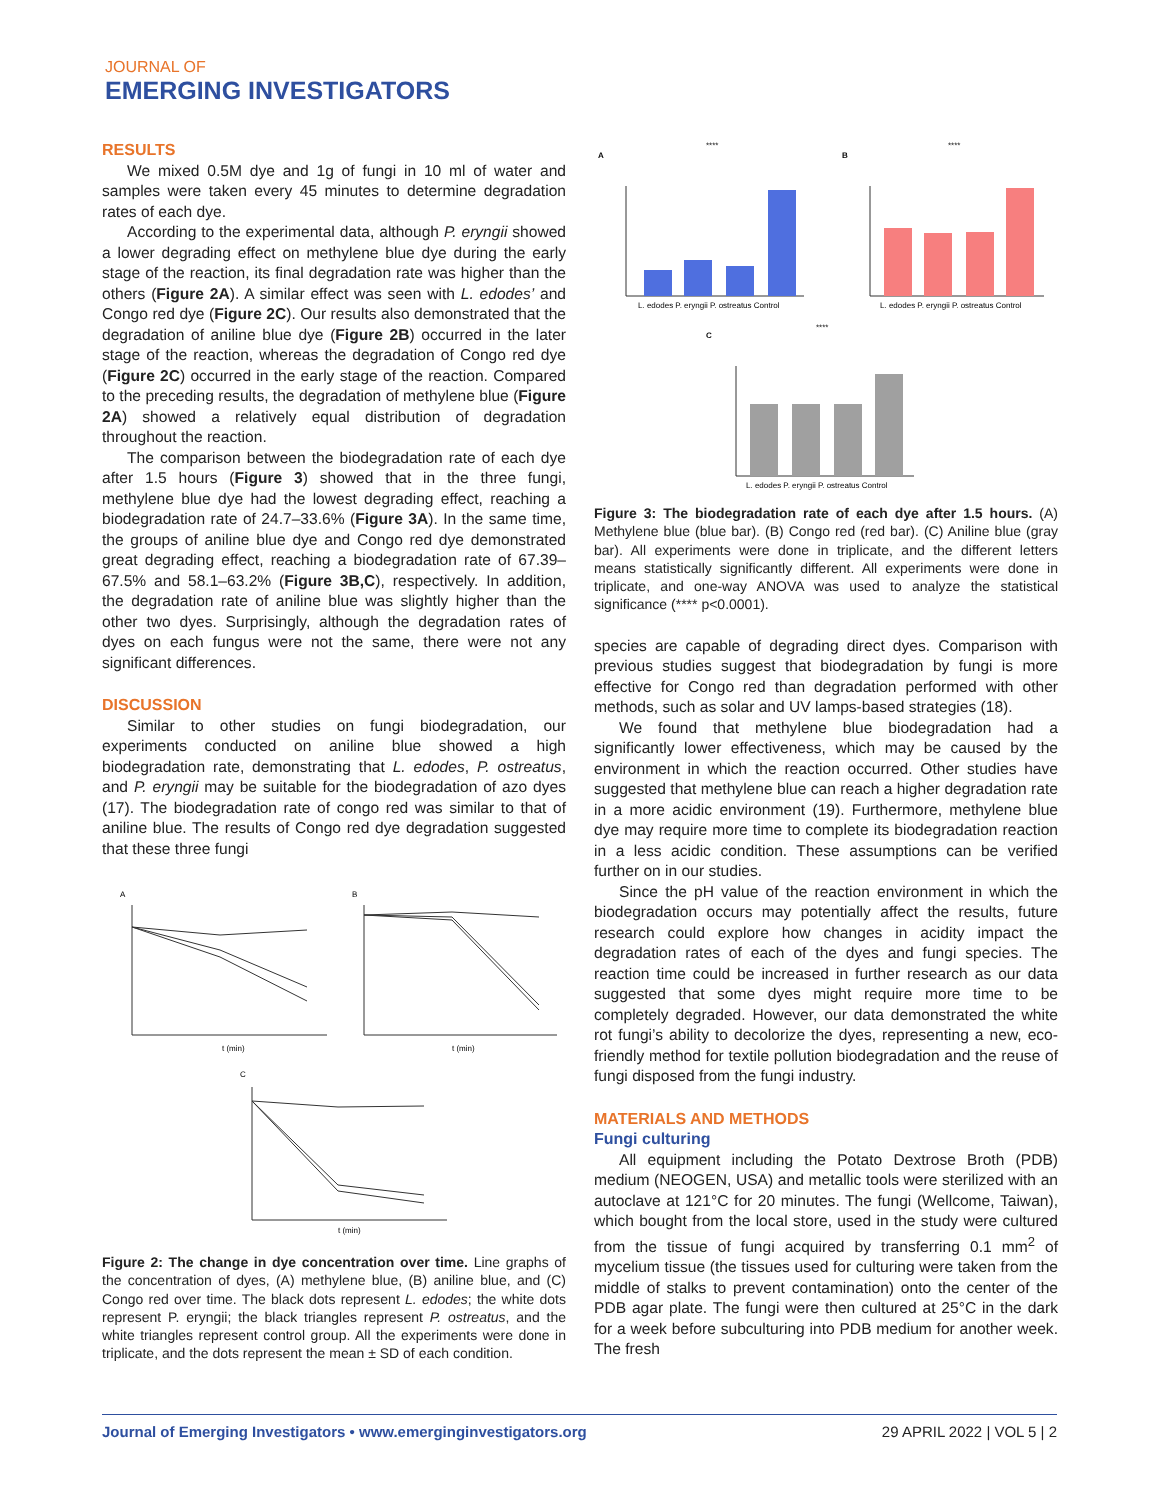JOURNAL OF
EMERGING INVESTIGATORS
RESULTS
We mixed 0.5M dye and 1g of fungi in 10 ml of water and samples were taken every 45 minutes to determine degradation rates of each dye.
According to the experimental data, although P. eryngii showed a lower degrading effect on methylene blue dye during the early stage of the reaction, its final degradation rate was higher than the others (Figure 2A). A similar effect was seen with L. edodes’ and Congo red dye (Figure 2C). Our results also demonstrated that the degradation of aniline blue dye (Figure 2B) occurred in the later stage of the reaction, whereas the degradation of Congo red dye (Figure 2C) occurred in the early stage of the reaction. Compared to the preceding results, the degradation of methylene blue (Figure 2A) showed a relatively equal distribution of degradation throughout the reaction.
The comparison between the biodegradation rate of each dye after 1.5 hours (Figure 3) showed that in the three fungi, methylene blue dye had the lowest degrading effect, reaching a biodegradation rate of 24.7–33.6% (Figure 3A). In the same time, the groups of aniline blue dye and Congo red dye demonstrated great degrading effect, reaching a biodegradation rate of 67.39–67.5% and 58.1–63.2% (Figure 3B,C), respectively. In addition, the degradation rate of aniline blue was slightly higher than the other two dyes. Surprisingly, although the degradation rates of dyes on each fungus were not the same, there were not any significant differences.
DISCUSSION
Similar to other studies on fungi biodegradation, our experiments conducted on aniline blue showed a high biodegradation rate, demonstrating that L. edodes, P. ostreatus, and P. eryngii may be suitable for the biodegradation of azo dyes (17). The biodegradation rate of congo red was similar to that of aniline blue. The results of Congo red dye degradation suggested that these three fungi
A
B
C
t (min)
t (min)
t (min)
Figure 2: The change in dye concentration over time. Line graphs of the concentration of dyes, (A) methylene blue, (B) aniline blue, and (C) Congo red over time. The black dots represent L. edodes; the white dots represent P. eryngii; the black triangles represent P. ostreatus, and the white triangles represent control group. All the experiments were done in triplicate, and the dots represent the mean ± SD of each condition.
A
B
C
L. edodes P. eryngii P. ostreatus Control
L. edodes P. eryngii P. ostreatus Control
L. edodes P. eryngii P. ostreatus Control
****
****
****
Figure 3: The biodegradation rate of each dye after 1.5 hours. (A) Methylene blue (blue bar). (B) Congo red (red bar). (C) Aniline blue (gray bar). All experiments were done in triplicate, and the different letters means statistically significantly different. All experiments were done in triplicate, and one-way ANOVA was used to analyze the statistical significance (**** p<0.0001).
species are capable of degrading direct dyes. Comparison with previous studies suggest that biodegradation by fungi is more effective for Congo red than degradation performed with other methods, such as solar and UV lamps-based strategies (18).
We found that methylene blue biodegradation had a significantly lower effectiveness, which may be caused by the environment in which the reaction occurred. Other studies have suggested that methylene blue can reach a higher degradation rate in a more acidic environment (19). Furthermore, methylene blue dye may require more time to complete its biodegradation reaction in a less acidic condition. These assumptions can be verified further on in our studies.
Since the pH value of the reaction environment in which the biodegradation occurs may potentially affect the results, future research could explore how changes in acidity impact the degradation rates of each of the dyes and fungi species. The reaction time could be increased in further research as our data suggested that some dyes might require more time to be completely degraded. However, our data demonstrated the white rot fungi’s ability to decolorize the dyes, representing a new, eco-friendly method for textile pollution biodegradation and the reuse of fungi disposed from the fungi industry.
MATERIALS AND METHODS
Fungi culturing
All equipment including the Potato Dextrose Broth (PDB) medium (NEOGEN, USA) and metallic tools were sterilized with an autoclave at 121°C for 20 minutes. The fungi (Wellcome, Taiwan), which bought from the local store, used in the study were cultured from the tissue of fungi acquired by transferring 0.1 mm<sup>2</sup> of mycelium tissue (the tissues used for culturing were taken from the middle of stalks to prevent contamination) onto the center of the PDB agar plate. The fungi were then cultured at 25°C in the dark for a week before subculturing into PDB medium for another week. The fresh
Journal of Emerging Investigators • www.emerginginvestigators.org 29 APRIL 2022 | VOL 5 | 2